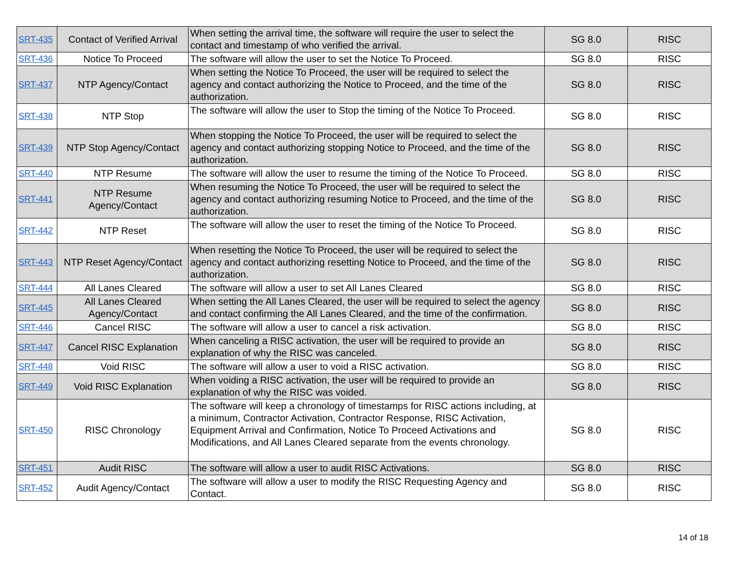| SRT-435 | Contact of Verified Arrival | When setting the arrival time, the software will require the user to select the contact and timestamp of who verified the arrival. | SG 8.0 | RISC |
| SRT-436 | Notice To Proceed | The software will allow the user to set the Notice To Proceed. | SG 8.0 | RISC |
| SRT-437 | NTP Agency/Contact | When setting the Notice To Proceed, the user will be required to select the agency and contact authorizing the Notice to Proceed, and the time of the authorization. | SG 8.0 | RISC |
| SRT-438 | NTP Stop | The software will allow the user to Stop the timing of the Notice To Proceed. | SG 8.0 | RISC |
| SRT-439 | NTP Stop Agency/Contact | When stopping the Notice To Proceed, the user will be required to select the agency and contact authorizing stopping Notice to Proceed, and the time of the authorization. | SG 8.0 | RISC |
| SRT-440 | NTP Resume | The software will allow the user to resume the timing of the Notice To Proceed. | SG 8.0 | RISC |
| SRT-441 | NTP Resume Agency/Contact | When resuming the Notice To Proceed, the user will be required to select the agency and contact authorizing resuming Notice to Proceed, and the time of the authorization. | SG 8.0 | RISC |
| SRT-442 | NTP Reset | The software will allow the user to reset the timing of the Notice To Proceed. | SG 8.0 | RISC |
| SRT-443 | NTP Reset Agency/Contact | When resetting the Notice To Proceed, the user will be required to select the agency and contact authorizing resetting Notice to Proceed, and the time of the authorization. | SG 8.0 | RISC |
| SRT-444 | All Lanes Cleared | The software will allow a user to set All Lanes Cleared | SG 8.0 | RISC |
| SRT-445 | All Lanes Cleared Agency/Contact | When setting the All Lanes Cleared, the user will be required to select the agency and contact confirming the All Lanes Cleared, and the time of the confirmation. | SG 8.0 | RISC |
| SRT-446 | Cancel RISC | The software will allow a user to cancel a risk activation. | SG 8.0 | RISC |
| SRT-447 | Cancel RISC Explanation | When canceling a RISC activation, the user will be required to provide an explanation of why the RISC was canceled. | SG 8.0 | RISC |
| SRT-448 | Void RISC | The software will allow a user to void a RISC activation. | SG 8.0 | RISC |
| SRT-449 | Void RISC Explanation | When voiding a RISC activation, the user will be required to provide an explanation of why the RISC was voided. | SG 8.0 | RISC |
| SRT-450 | RISC Chronology | The software will keep a chronology of timestamps for RISC actions including, at a minimum, Contractor Activation, Contractor Response, RISC Activation, Equipment Arrival and Confirmation, Notice To Proceed Activations and Modifications, and All Lanes Cleared separate from the events chronology. | SG 8.0 | RISC |
| SRT-451 | Audit RISC | The software will allow a user to audit RISC Activations. | SG 8.0 | RISC |
| SRT-452 | Audit Agency/Contact | The software will allow a user to modify the RISC Requesting Agency and Contact. | SG 8.0 | RISC |
14 of 18